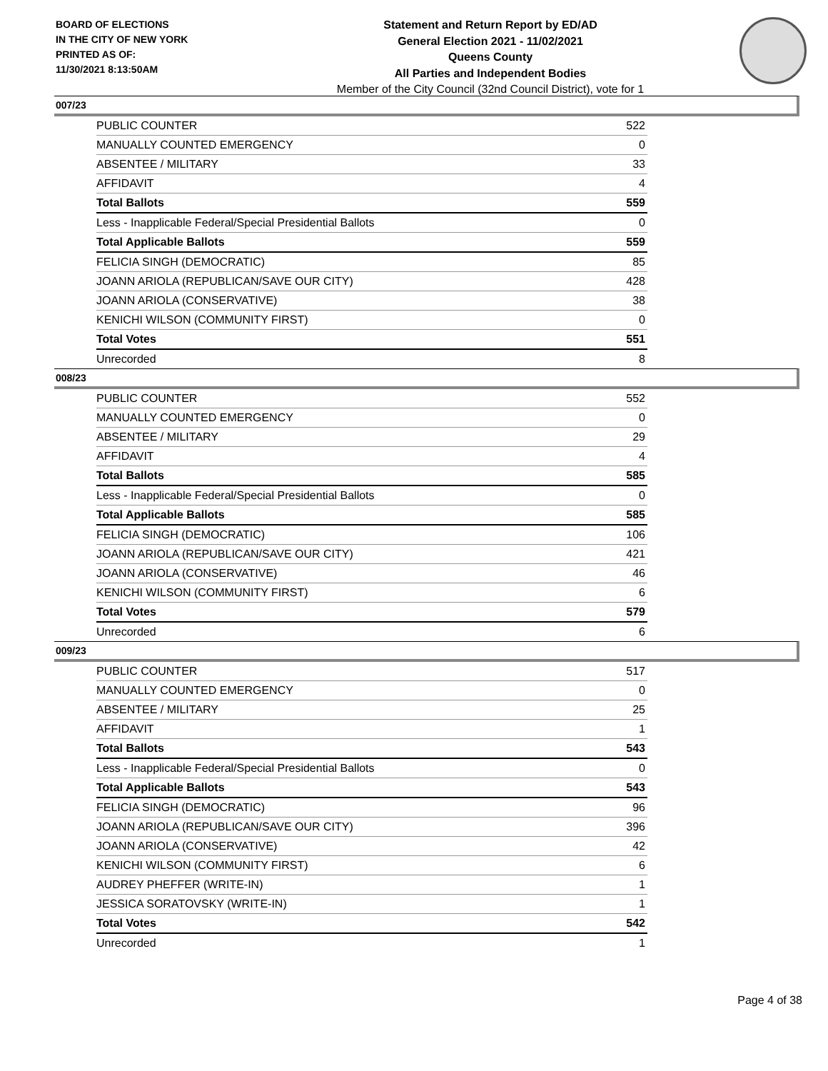BOARD OF ELECTIONS
IN THE CITY OF NEW YORK
PRINTED AS OF:
11/30/2021 8:13:50AM
Statement and Return Report by ED/AD
General Election 2021 - 11/02/2021
Queens County
All Parties and Independent Bodies
Member of the City Council (32nd Council District), vote for 1
007/23
| PUBLIC COUNTER | 522 |
| MANUALLY COUNTED EMERGENCY | 0 |
| ABSENTEE / MILITARY | 33 |
| AFFIDAVIT | 4 |
| Total Ballots | 559 |
| Less - Inapplicable Federal/Special Presidential Ballots | 0 |
| Total Applicable Ballots | 559 |
| FELICIA SINGH (DEMOCRATIC) | 85 |
| JOANN ARIOLA (REPUBLICAN/SAVE OUR CITY) | 428 |
| JOANN ARIOLA (CONSERVATIVE) | 38 |
| KENICHI WILSON (COMMUNITY FIRST) | 0 |
| Total Votes | 551 |
| Unrecorded | 8 |
008/23
| PUBLIC COUNTER | 552 |
| MANUALLY COUNTED EMERGENCY | 0 |
| ABSENTEE / MILITARY | 29 |
| AFFIDAVIT | 4 |
| Total Ballots | 585 |
| Less - Inapplicable Federal/Special Presidential Ballots | 0 |
| Total Applicable Ballots | 585 |
| FELICIA SINGH (DEMOCRATIC) | 106 |
| JOANN ARIOLA (REPUBLICAN/SAVE OUR CITY) | 421 |
| JOANN ARIOLA (CONSERVATIVE) | 46 |
| KENICHI WILSON (COMMUNITY FIRST) | 6 |
| Total Votes | 579 |
| Unrecorded | 6 |
009/23
| PUBLIC COUNTER | 517 |
| MANUALLY COUNTED EMERGENCY | 0 |
| ABSENTEE / MILITARY | 25 |
| AFFIDAVIT | 1 |
| Total Ballots | 543 |
| Less - Inapplicable Federal/Special Presidential Ballots | 0 |
| Total Applicable Ballots | 543 |
| FELICIA SINGH (DEMOCRATIC) | 96 |
| JOANN ARIOLA (REPUBLICAN/SAVE OUR CITY) | 396 |
| JOANN ARIOLA (CONSERVATIVE) | 42 |
| KENICHI WILSON (COMMUNITY FIRST) | 6 |
| AUDREY PHEFFER (WRITE-IN) | 1 |
| JESSICA SORATOVSKY (WRITE-IN) | 1 |
| Total Votes | 542 |
| Unrecorded | 1 |
Page 4 of 38